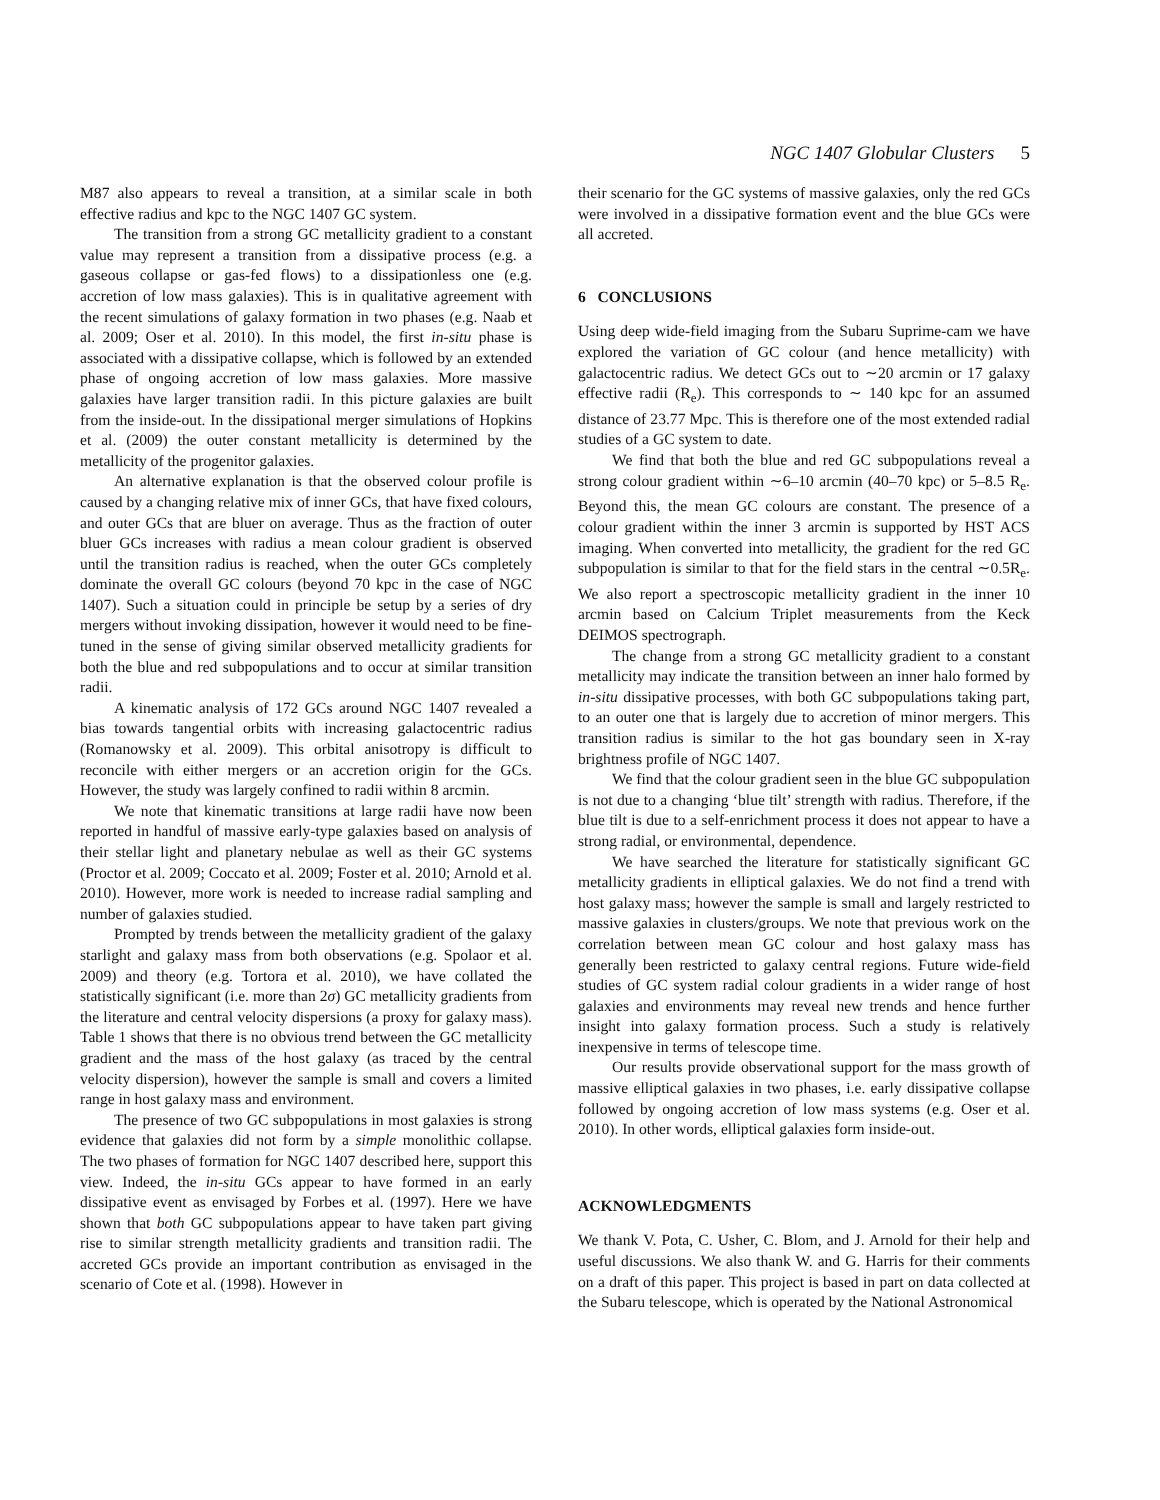NGC 1407 Globular Clusters 5
M87 also appears to reveal a transition, at a similar scale in both effective radius and kpc to the NGC 1407 GC system.
The transition from a strong GC metallicity gradient to a constant value may represent a transition from a dissipative process (e.g. a gaseous collapse or gas-fed flows) to a dissipationless one (e.g. accretion of low mass galaxies). This is in qualitative agreement with the recent simulations of galaxy formation in two phases (e.g. Naab et al. 2009; Oser et al. 2010). In this model, the first in-situ phase is associated with a dissipative collapse, which is followed by an extended phase of ongoing accretion of low mass galaxies. More massive galaxies have larger transition radii. In this picture galaxies are built from the inside-out. In the dissipational merger simulations of Hopkins et al. (2009) the outer constant metallicity is determined by the metallicity of the progenitor galaxies.
An alternative explanation is that the observed colour profile is caused by a changing relative mix of inner GCs, that have fixed colours, and outer GCs that are bluer on average. Thus as the fraction of outer bluer GCs increases with radius a mean colour gradient is observed until the transition radius is reached, when the outer GCs completely dominate the overall GC colours (beyond 70 kpc in the case of NGC 1407). Such a situation could in principle be setup by a series of dry mergers without invoking dissipation, however it would need to be fine-tuned in the sense of giving similar observed metallicity gradients for both the blue and red subpopulations and to occur at similar transition radii.
A kinematic analysis of 172 GCs around NGC 1407 revealed a bias towards tangential orbits with increasing galactocentric radius (Romanowsky et al. 2009). This orbital anisotropy is difficult to reconcile with either mergers or an accretion origin for the GCs. However, the study was largely confined to radii within 8 arcmin.
We note that kinematic transitions at large radii have now been reported in handful of massive early-type galaxies based on analysis of their stellar light and planetary nebulae as well as their GC systems (Proctor et al. 2009; Coccato et al. 2009; Foster et al. 2010; Arnold et al. 2010). However, more work is needed to increase radial sampling and number of galaxies studied.
Prompted by trends between the metallicity gradient of the galaxy starlight and galaxy mass from both observations (e.g. Spolaor et al. 2009) and theory (e.g. Tortora et al. 2010), we have collated the statistically significant (i.e. more than 2σ) GC metallicity gradients from the literature and central velocity dispersions (a proxy for galaxy mass). Table 1 shows that there is no obvious trend between the GC metallicity gradient and the mass of the host galaxy (as traced by the central velocity dispersion), however the sample is small and covers a limited range in host galaxy mass and environment.
The presence of two GC subpopulations in most galaxies is strong evidence that galaxies did not form by a simple monolithic collapse. The two phases of formation for NGC 1407 described here, support this view. Indeed, the in-situ GCs appear to have formed in an early dissipative event as envisaged by Forbes et al. (1997). Here we have shown that both GC subpopulations appear to have taken part giving rise to similar strength metallicity gradients and transition radii. The accreted GCs provide an important contribution as envisaged in the scenario of Cote et al. (1998). However in
their scenario for the GC systems of massive galaxies, only the red GCs were involved in a dissipative formation event and the blue GCs were all accreted.
6 CONCLUSIONS
Using deep wide-field imaging from the Subaru Suprime-cam we have explored the variation of GC colour (and hence metallicity) with galactocentric radius. We detect GCs out to ∼20 arcmin or 17 galaxy effective radii (R<sub>e</sub>). This corresponds to ∼ 140 kpc for an assumed distance of 23.77 Mpc. This is therefore one of the most extended radial studies of a GC system to date.
We find that both the blue and red GC subpopulations reveal a strong colour gradient within ∼6–10 arcmin (40–70 kpc) or 5–8.5 R<sub>e</sub>. Beyond this, the mean GC colours are constant. The presence of a colour gradient within the inner 3 arcmin is supported by HST ACS imaging. When converted into metallicity, the gradient for the red GC subpopulation is similar to that for the field stars in the central ∼0.5R<sub>e</sub>. We also report a spectroscopic metallicity gradient in the inner 10 arcmin based on Calcium Triplet measurements from the Keck DEIMOS spectrograph.
The change from a strong GC metallicity gradient to a constant metallicity may indicate the transition between an inner halo formed by in-situ dissipative processes, with both GC subpopulations taking part, to an outer one that is largely due to accretion of minor mergers. This transition radius is similar to the hot gas boundary seen in X-ray brightness profile of NGC 1407.
We find that the colour gradient seen in the blue GC subpopulation is not due to a changing ‘blue tilt’ strength with radius. Therefore, if the blue tilt is due to a self-enrichment process it does not appear to have a strong radial, or environmental, dependence.
We have searched the literature for statistically significant GC metallicity gradients in elliptical galaxies. We do not find a trend with host galaxy mass; however the sample is small and largely restricted to massive galaxies in clusters/groups. We note that previous work on the correlation between mean GC colour and host galaxy mass has generally been restricted to galaxy central regions. Future wide-field studies of GC system radial colour gradients in a wider range of host galaxies and environments may reveal new trends and hence further insight into galaxy formation process. Such a study is relatively inexpensive in terms of telescope time.
Our results provide observational support for the mass growth of massive elliptical galaxies in two phases, i.e. early dissipative collapse followed by ongoing accretion of low mass systems (e.g. Oser et al. 2010). In other words, elliptical galaxies form inside-out.
ACKNOWLEDGMENTS
We thank V. Pota, C. Usher, C. Blom, and J. Arnold for their help and useful discussions. We also thank W. and G. Harris for their comments on a draft of this paper. This project is based in part on data collected at the Subaru telescope, which is operated by the National Astronomical